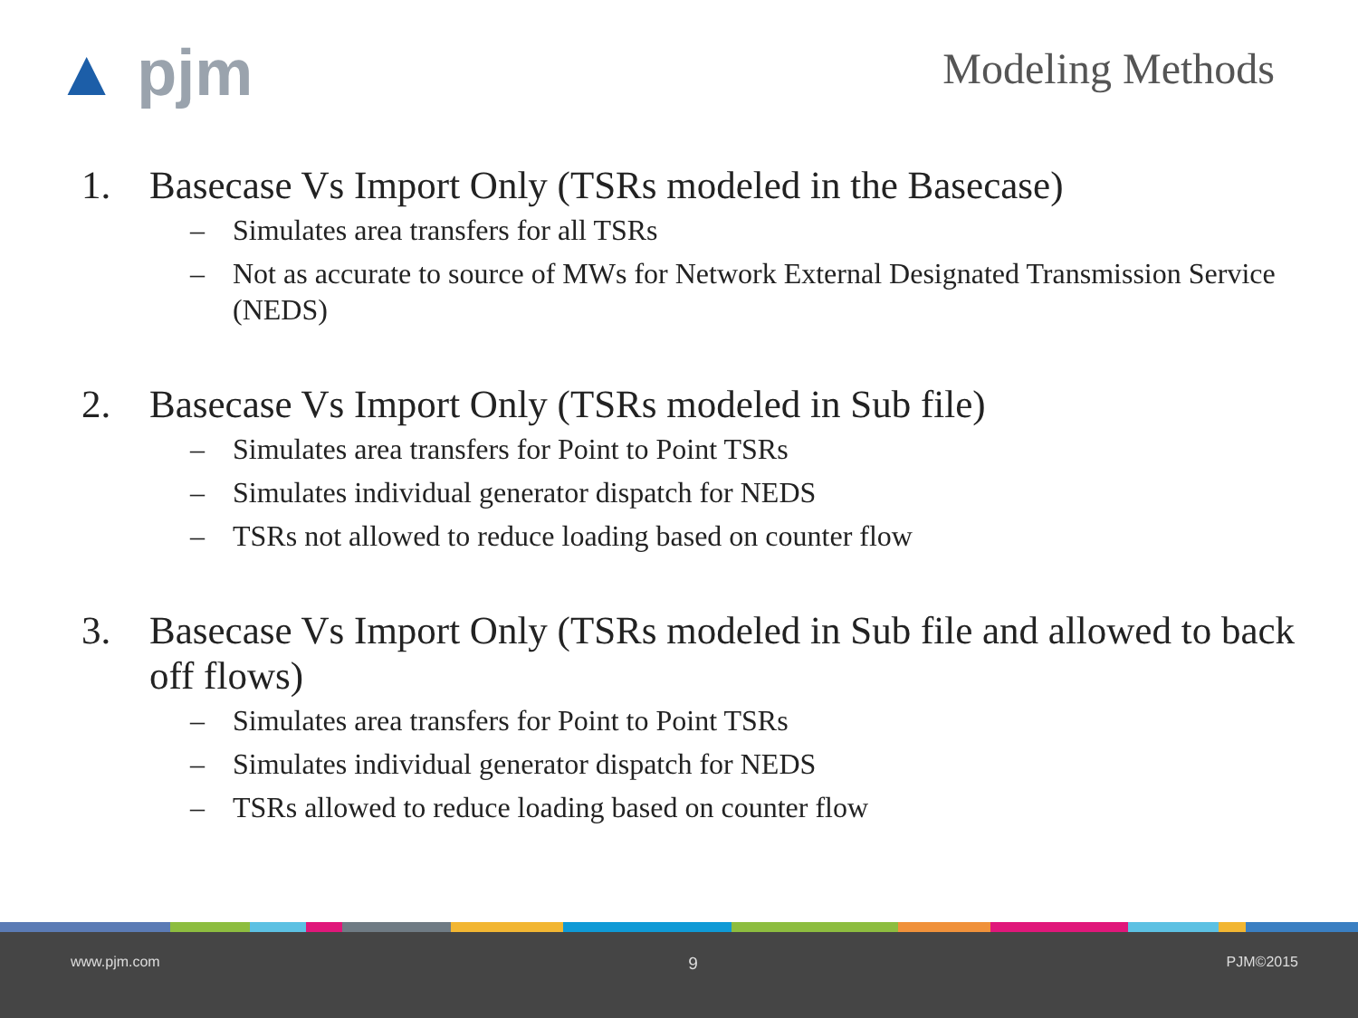▲ pjm
Modeling Methods
1. Basecase Vs Import Only (TSRs modeled in the Basecase)
– Simulates area transfers for all TSRs
– Not as accurate to source of MWs for Network External Designated Transmission Service (NEDS)
2. Basecase Vs Import Only (TSRs modeled in Sub file)
– Simulates area transfers for Point to Point TSRs
– Simulates individual generator dispatch for NEDS
– TSRs not allowed to reduce loading based on counter flow
3. Basecase Vs Import Only (TSRs modeled in Sub file and allowed to back off flows)
– Simulates area transfers for Point to Point TSRs
– Simulates individual generator dispatch for NEDS
– TSRs allowed to reduce loading based on counter flow
www.pjm.com 9 PJM©2015